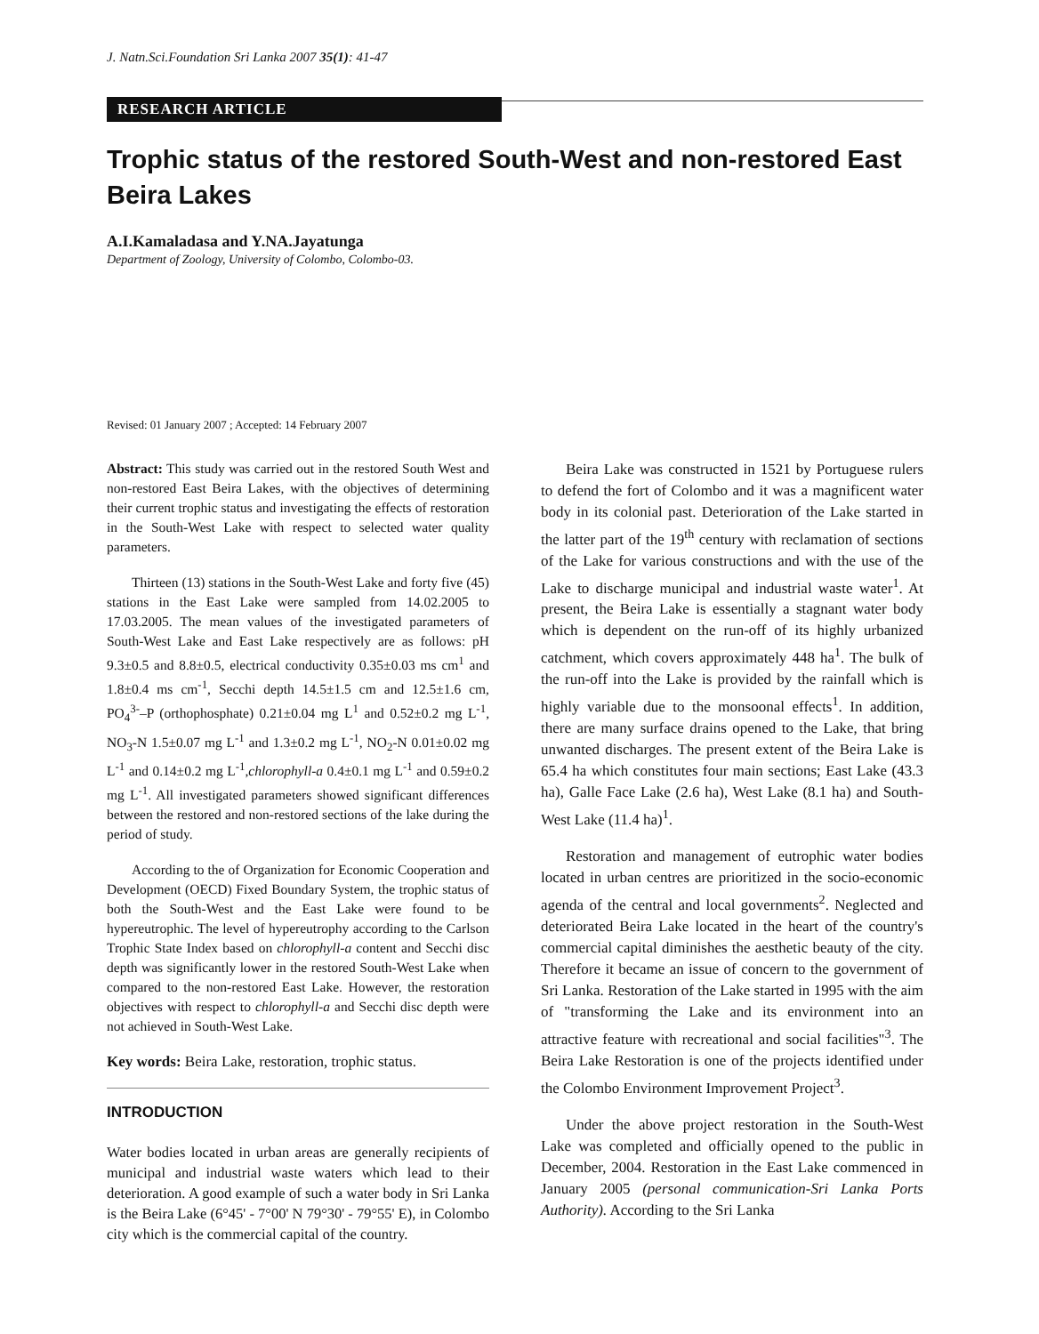J. Natn.Sci.Foundation Sri Lanka 2007 35(1): 41-47
RESEARCH ARTICLE
Trophic status of the restored South-West and non-restored East Beira Lakes
A.I.Kamaladasa and Y.NA.Jayatunga
Department of Zoology, University of Colombo, Colombo-03.
Revised: 01 January 2007 ; Accepted: 14 February 2007
Abstract: This study was carried out in the restored South West and non-restored East Beira Lakes, with the objectives of determining their current trophic status and investigating the effects of restoration in the South-West Lake with respect to selected water quality parameters.
Thirteen (13) stations in the South-West Lake and forty five (45) stations in the East Lake were sampled from 14.02.2005 to 17.03.2005. The mean values of the investigated parameters of South-West Lake and East Lake respectively are as follows: pH 9.3±0.5 and 8.8±0.5, electrical conductivity 0.35±0.03 ms cm<sup>1</sup> and 1.8±0.4 ms cm<sup>-1</sup>, Secchi depth 14.5±1.5 cm and 12.5±1.6 cm, PO<sub>4</sub><sup>3-</sup>–P (orthophosphate) 0.21±0.04 mg L<sup>1</sup> and 0.52±0.2 mg L<sup>-1</sup>, NO<sub>3</sub>-N 1.5±0.07 mg L<sup>-1</sup> and 1.3±0.2 mg L<sup>-1</sup>, NO<sub>2</sub>-N 0.01±0.02 mg L<sup>-1</sup> and 0.14±0.2 mg L<sup>-1</sup>,chlorophyll-a 0.4±0.1 mg L<sup>-1</sup> and 0.59±0.2 mg L<sup>-1</sup>. All investigated parameters showed significant differences between the restored and non-restored sections of the lake during the period of study.
According to the of Organization for Economic Cooperation and Development (OECD) Fixed Boundary System, the trophic status of both the South-West and the East Lake were found to be hypereutrophic. The level of hypereutrophy according to the Carlson Trophic State Index based on chlorophyll-a content and Secchi disc depth was significantly lower in the restored South-West Lake when compared to the non-restored East Lake. However, the restoration objectives with respect to chlorophyll-a and Secchi disc depth were not achieved in South-West Lake.
Key words: Beira Lake, restoration, trophic status.
INTRODUCTION
Water bodies located in urban areas are generally recipients of municipal and industrial waste waters which lead to their deterioration. A good example of such a water body in Sri Lanka is the Beira Lake (6°45' - 7°00' N 79°30' - 79°55' E), in Colombo city which is the commercial capital of the country.
Beira Lake was constructed in 1521 by Portuguese rulers to defend the fort of Colombo and it was a magnificent water body in its colonial past. Deterioration of the Lake started in the latter part of the 19<sup>th</sup> century with reclamation of sections of the Lake for various constructions and with the use of the Lake to discharge municipal and industrial waste water<sup>1</sup>. At present, the Beira Lake is essentially a stagnant water body which is dependent on the run-off of its highly urbanized catchment, which covers approximately 448 ha<sup>1</sup>. The bulk of the run-off into the Lake is provided by the rainfall which is highly variable due to the monsoonal effects<sup>1</sup>. In addition, there are many surface drains opened to the Lake, that bring unwanted discharges. The present extent of the Beira Lake is 65.4 ha which constitutes four main sections; East Lake (43.3 ha), Galle Face Lake (2.6 ha), West Lake (8.1 ha) and South-West Lake (11.4 ha)<sup>1</sup>.
Restoration and management of eutrophic water bodies located in urban centres are prioritized in the socio-economic agenda of the central and local governments<sup>2</sup>. Neglected and deteriorated Beira Lake located in the heart of the country's commercial capital diminishes the aesthetic beauty of the city. Therefore it became an issue of concern to the government of Sri Lanka. Restoration of the Lake started in 1995 with the aim of "transforming the Lake and its environment into an attractive feature with recreational and social facilities"<sup>3</sup>. The Beira Lake Restoration is one of the projects identified under the Colombo Environment Improvement Project<sup>3</sup>.
Under the above project restoration in the South-West Lake was completed and officially opened to the public in December, 2004. Restoration in the East Lake commenced in January 2005 (personal communication-Sri Lanka Ports Authority). According to the Sri Lanka